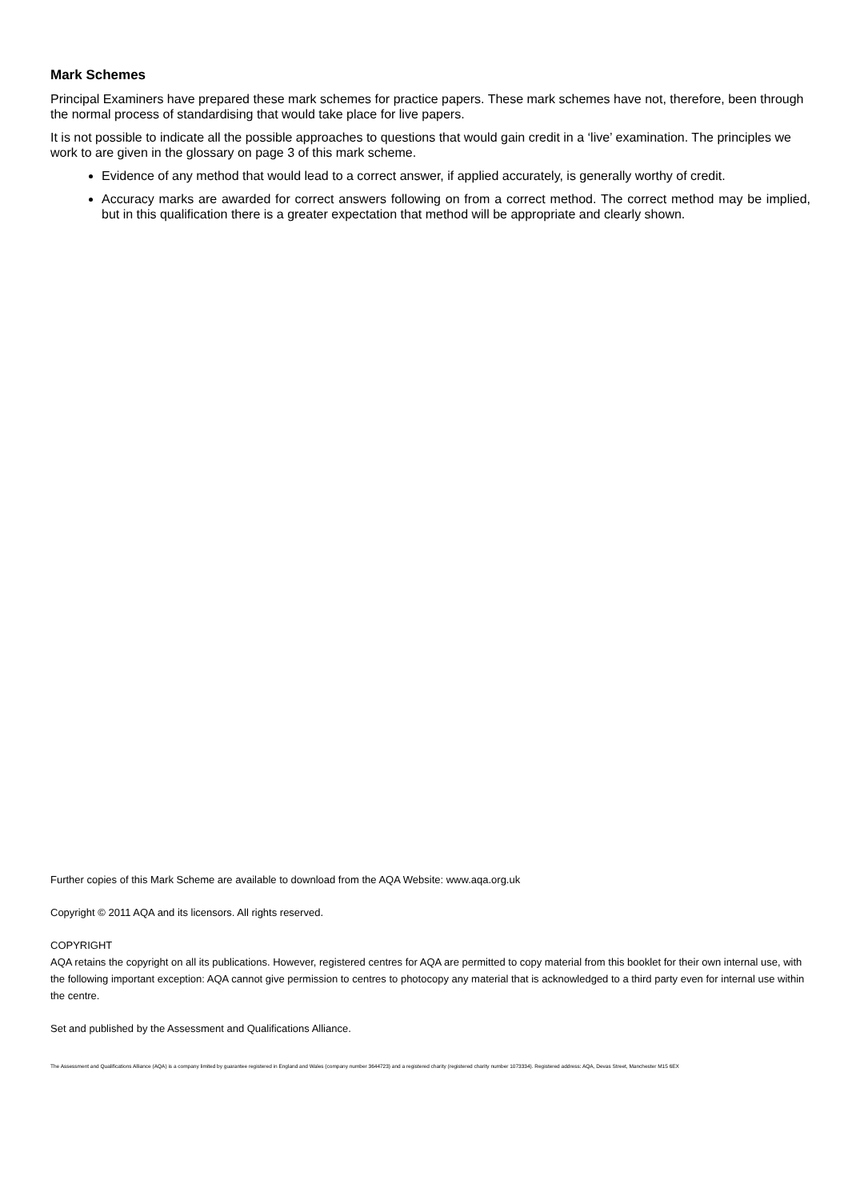Mark Schemes
Principal Examiners have prepared these mark schemes for practice papers. These mark schemes have not, therefore, been through the normal process of standardising that would take place for live papers.
It is not possible to indicate all the possible approaches to questions that would gain credit in a ‘live’ examination. The principles we work to are given in the glossary on page 3 of this mark scheme.
Evidence of any method that would lead to a correct answer, if applied accurately, is generally worthy of credit.
Accuracy marks are awarded for correct answers following on from a correct method. The correct method may be implied, but in this qualification there is a greater expectation that method will be appropriate and clearly shown.
Further copies of this Mark Scheme are available to download from the AQA Website: www.aqa.org.uk
Copyright © 2011 AQA and its licensors. All rights reserved.
COPYRIGHT
AQA retains the copyright on all its publications. However, registered centres for AQA are permitted to copy material from this booklet for their own internal use, with the following important exception: AQA cannot give permission to centres to photocopy any material that is acknowledged to a third party even for internal use within the centre.
Set and published by the Assessment and Qualifications Alliance.
The Assessment and Qualifications Alliance (AQA) is a company limited by guarantee registered in England and Wales (company number 3644723) and a registered charity (registered charity number 1073334). Registered address: AQA, Devas Street, Manchester M15 6EX